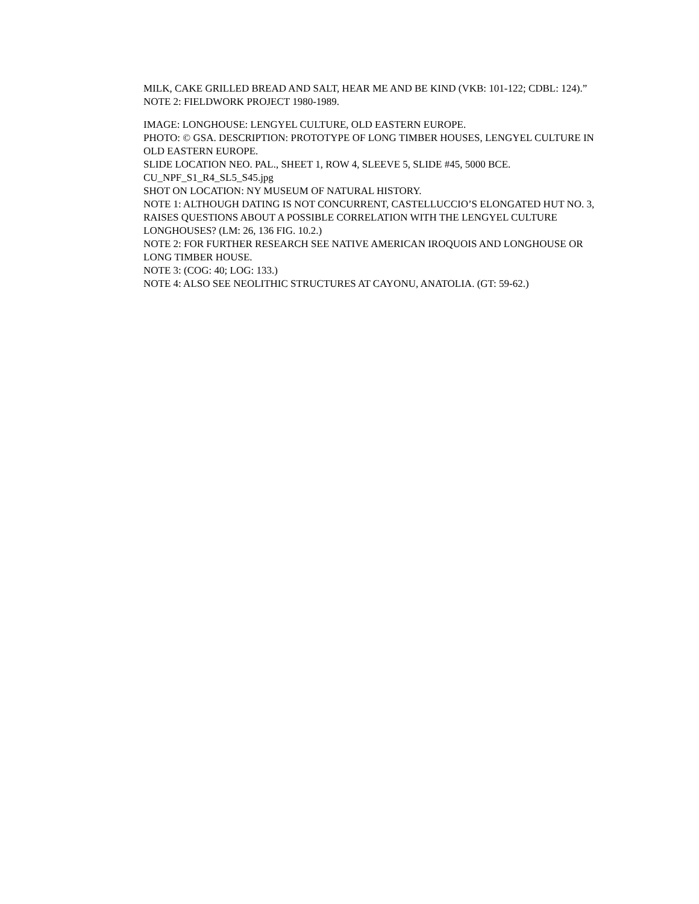MILK, CAKE GRILLED BREAD AND SALT, HEAR ME AND BE KIND (VKB: 101-122; CDBL: 124).”
NOTE 2: FIELDWORK PROJECT 1980-1989.
IMAGE: LONGHOUSE: LENGYEL CULTURE, OLD EASTERN EUROPE.
PHOTO: © GSA. DESCRIPTION: PROTOTYPE OF LONG TIMBER HOUSES, LENGYEL CULTURE IN OLD EASTERN EUROPE.
SLIDE LOCATION NEO. PAL., SHEET 1, ROW 4, SLEEVE 5, SLIDE #45, 5000 BCE.
CU_NPF_S1_R4_SL5_S45.jpg
SHOT ON LOCATION: NY MUSEUM OF NATURAL HISTORY.
NOTE 1: ALTHOUGH DATING IS NOT CONCURRENT, CASTELLUCCIO’S ELONGATED HUT NO. 3, RAISES QUESTIONS ABOUT A POSSIBLE CORRELATION WITH THE LENGYEL CULTURE LONGHOUSES? (LM: 26, 136 FIG. 10.2.)
NOTE 2: FOR FURTHER RESEARCH SEE NATIVE AMERICAN IROQUOIS AND LONGHOUSE OR LONG TIMBER HOUSE.
NOTE 3: (COG: 40; LOG: 133.)
NOTE 4: ALSO SEE NEOLITHIC STRUCTURES AT CAYONU, ANATOLIA. (GT: 59-62.)